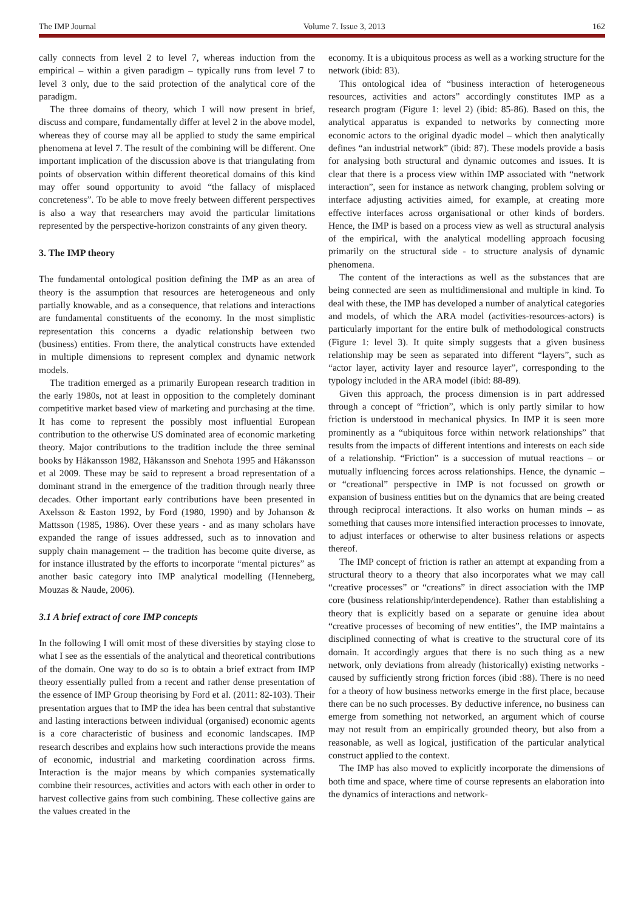The IMP Journal Volume 7. Issue 3, 2013 162
cally connects from level 2 to level 7, whereas induction from the empirical – within a given paradigm – typically runs from level 7 to level 3 only, due to the said protection of the analytical core of the paradigm.
The three domains of theory, which I will now present in brief, discuss and compare, fundamentally differ at level 2 in the above model, whereas they of course may all be applied to study the same empirical phenomena at level 7. The result of the combining will be different. One important implication of the discussion above is that triangulating from points of observation within different theoretical domains of this kind may offer sound opportunity to avoid “the fallacy of misplaced concreteness”. To be able to move freely between different perspectives is also a way that researchers may avoid the particular limitations represented by the perspective-horizon constraints of any given theory.
3. The IMP theory
The fundamental ontological position defining the IMP as an area of theory is the assumption that resources are heterogeneous and only partially knowable, and as a consequence, that relations and interactions are fundamental constituents of the economy. In the most simplistic representation this concerns a dyadic relationship between two (business) entities. From there, the analytical constructs have extended in multiple dimensions to represent complex and dynamic network models.
The tradition emerged as a primarily European research tradition in the early 1980s, not at least in opposition to the completely dominant competitive market based view of marketing and purchasing at the time. It has come to represent the possibly most influential European contribution to the otherwise US dominated area of economic marketing theory. Major contributions to the tradition include the three seminal books by Håkansson 1982, Håkansson and Snehota 1995 and Håkansson et al 2009. These may be said to represent a broad representation of a dominant strand in the emergence of the tradition through nearly three decades. Other important early contributions have been presented in Axelsson & Easton 1992, by Ford (1980, 1990) and by Johanson & Mattsson (1985, 1986). Over these years - and as many scholars have expanded the range of issues addressed, such as to innovation and supply chain management -- the tradition has become quite diverse, as for instance illustrated by the efforts to incorporate “mental pictures” as another basic category into IMP analytical modelling (Henneberg, Mouzas & Naude, 2006).
3.1 A brief extract of core IMP concepts
In the following I will omit most of these diversities by staying close to what I see as the essentials of the analytical and theoretical contributions of the domain. One way to do so is to obtain a brief extract from IMP theory essentially pulled from a recent and rather dense presentation of the essence of IMP Group theorising by Ford et al. (2011: 82-103). Their presentation argues that to IMP the idea has been central that substantive and lasting interactions between individual (organised) economic agents is a core characteristic of business and economic landscapes. IMP research describes and explains how such interactions provide the means of economic, industrial and marketing coordination across firms. Interaction is the major means by which companies systematically combine their resources, activities and actors with each other in order to harvest collective gains from such combining. These collective gains are the values created in the
economy. It is a ubiquitous process as well as a working structure for the network (ibid: 83).
This ontological idea of “business interaction of heterogeneous resources, activities and actors” accordingly constitutes IMP as a research program (Figure 1: level 2) (ibid: 85-86). Based on this, the analytical apparatus is expanded to networks by connecting more economic actors to the original dyadic model – which then analytically defines “an industrial network” (ibid: 87). These models provide a basis for analysing both structural and dynamic outcomes and issues. It is clear that there is a process view within IMP associated with “network interaction”, seen for instance as network changing, problem solving or interface adjusting activities aimed, for example, at creating more effective interfaces across organisational or other kinds of borders. Hence, the IMP is based on a process view as well as structural analysis of the empirical, with the analytical modelling approach focusing primarily on the structural side - to structure analysis of dynamic phenomena.
The content of the interactions as well as the substances that are being connected are seen as multidimensional and multiple in kind. To deal with these, the IMP has developed a number of analytical categories and models, of which the ARA model (activities-resources-actors) is particularly important for the entire bulk of methodological constructs (Figure 1: level 3). It quite simply suggests that a given business relationship may be seen as separated into different “layers”, such as “actor layer, activity layer and resource layer”, corresponding to the typology included in the ARA model (ibid: 88-89).
Given this approach, the process dimension is in part addressed through a concept of “friction”, which is only partly similar to how friction is understood in mechanical physics. In IMP it is seen more prominently as a “ubiquitous force within network relationships” that results from the impacts of different intentions and interests on each side of a relationship. “Friction” is a succession of mutual reactions – or mutually influencing forces across relationships. Hence, the dynamic – or “creational” perspective in IMP is not focussed on growth or expansion of business entities but on the dynamics that are being created through reciprocal interactions. It also works on human minds – as something that causes more intensified interaction processes to innovate, to adjust interfaces or otherwise to alter business relations or aspects thereof.
The IMP concept of friction is rather an attempt at expanding from a structural theory to a theory that also incorporates what we may call “creative processes” or “creations” in direct association with the IMP core (business relationship/interdependence). Rather than establishing a theory that is explicitly based on a separate or genuine idea about “creative processes of becoming of new entities”, the IMP maintains a disciplined connecting of what is creative to the structural core of its domain. It accordingly argues that there is no such thing as a new network, only deviations from already (historically) existing networks - caused by sufficiently strong friction forces (ibid :88). There is no need for a theory of how business networks emerge in the first place, because there can be no such processes. By deductive inference, no business can emerge from something not networked, an argument which of course may not result from an empirically grounded theory, but also from a reasonable, as well as logical, justification of the particular analytical construct applied to the context.
The IMP has also moved to explicitly incorporate the dimensions of both time and space, where time of course represents an elaboration into the dynamics of interactions and network-